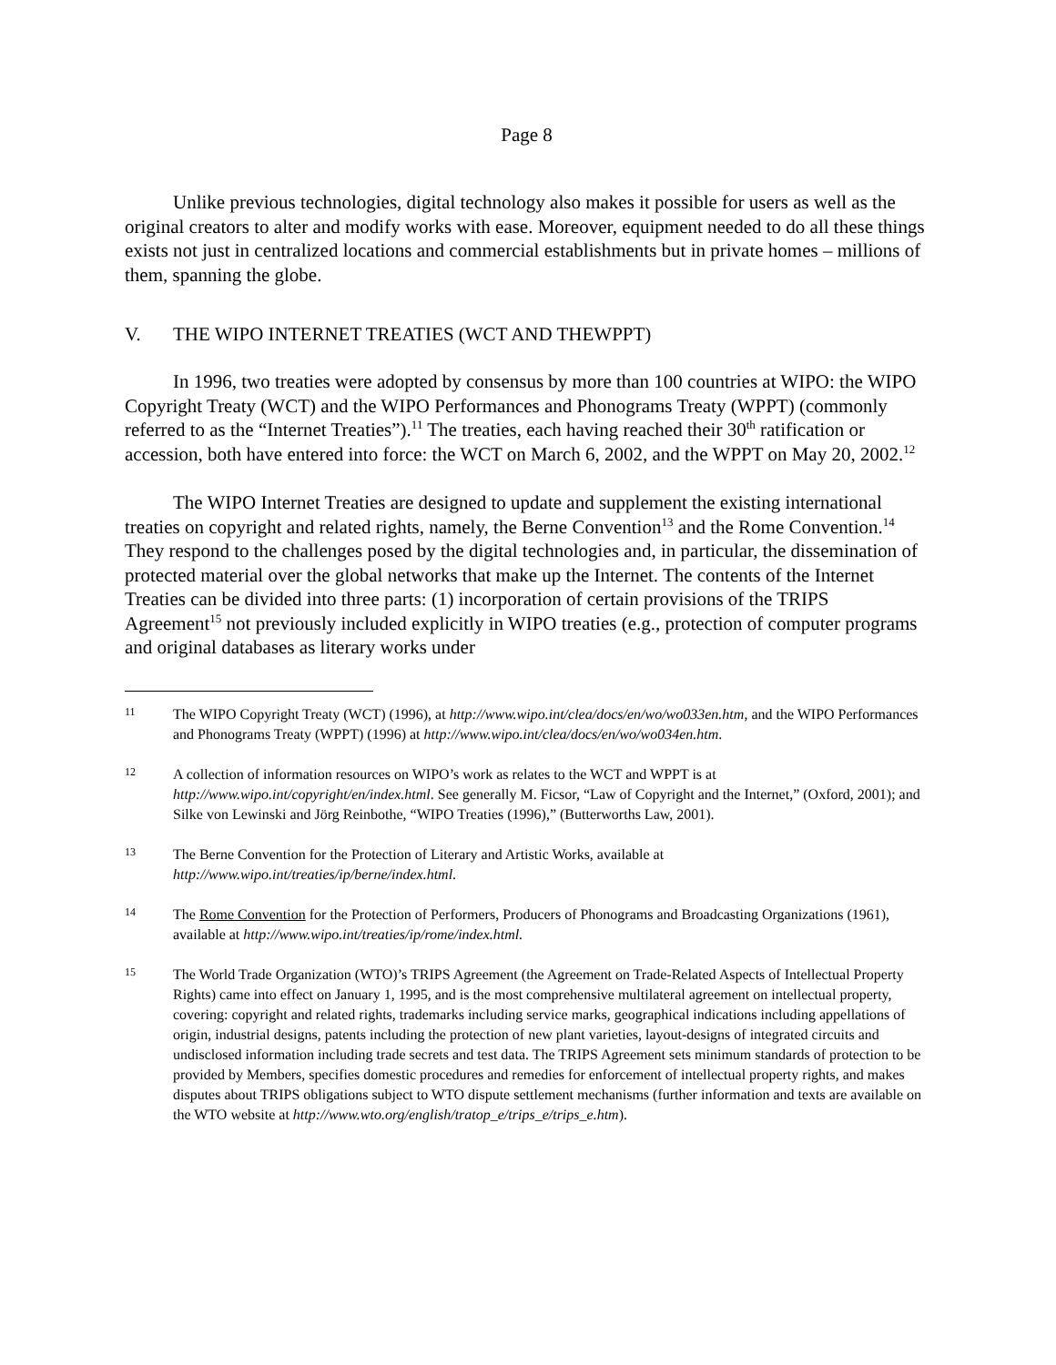Page 8
Unlike previous technologies, digital technology also makes it possible for users as well as the original creators to alter and modify works with ease. Moreover, equipment needed to do all these things exists not just in centralized locations and commercial establishments but in private homes – millions of them, spanning the globe.
V. THE WIPO INTERNET TREATIES (WCT AND THEWPPT)
In 1996, two treaties were adopted by consensus by more than 100 countries at WIPO: the WIPO Copyright Treaty (WCT) and the WIPO Performances and Phonograms Treaty (WPPT) (commonly referred to as the “Internet Treaties”).<sup>11</sup> The treaties, each having reached their 30<sup>th</sup> ratification or accession, both have entered into force: the WCT on March 6, 2002, and the WPPT on May 20, 2002.<sup>12</sup>
The WIPO Internet Treaties are designed to update and supplement the existing international treaties on copyright and related rights, namely, the Berne Convention<sup>13</sup> and the Rome Convention.<sup>14</sup> They respond to the challenges posed by the digital technologies and, in particular, the dissemination of protected material over the global networks that make up the Internet. The contents of the Internet Treaties can be divided into three parts: (1) incorporation of certain provisions of the TRIPS Agreement<sup>15</sup> not previously included explicitly in WIPO treaties (e.g., protection of computer programs and original databases as literary works under
11
The WIPO Copyright Treaty (WCT) (1996), at http://www.wipo.int/clea/docs/en/wo/wo033en.htm, and the WIPO Performances and Phonograms Treaty (WPPT) (1996) at http://www.wipo.int/clea/docs/en/wo/wo034en.htm.
12
A collection of information resources on WIPO’s work as relates to the WCT and WPPT is at http://www.wipo.int/copyright/en/index.html. See generally M. Ficsor, “Law of Copyright and the Internet,” (Oxford, 2001); and Silke von Lewinski and Jörg Reinbothe, “WIPO Treaties (1996),” (Butterworths Law, 2001).
13
The Berne Convention for the Protection of Literary and Artistic Works, available at http://www.wipo.int/treaties/ip/berne/index.html.
14
The Rome Convention for the Protection of Performers, Producers of Phonograms and Broadcasting Organizations (1961), available at http://www.wipo.int/treaties/ip/rome/index.html.
15
The World Trade Organization (WTO)’s TRIPS Agreement (the Agreement on Trade-Related Aspects of Intellectual Property Rights) came into effect on January 1, 1995, and is the most comprehensive multilateral agreement on intellectual property, covering: copyright and related rights, trademarks including service marks, geographical indications including appellations of origin, industrial designs, patents including the protection of new plant varieties, layout-designs of integrated circuits and undisclosed information including trade secrets and test data. The TRIPS Agreement sets minimum standards of protection to be provided by Members, specifies domestic procedures and remedies for enforcement of intellectual property rights, and makes disputes about TRIPS obligations subject to WTO dispute settlement mechanisms (further information and texts are available on the WTO website at http://www.wto.org/english/tratop_e/trips_e/trips_e.htm).